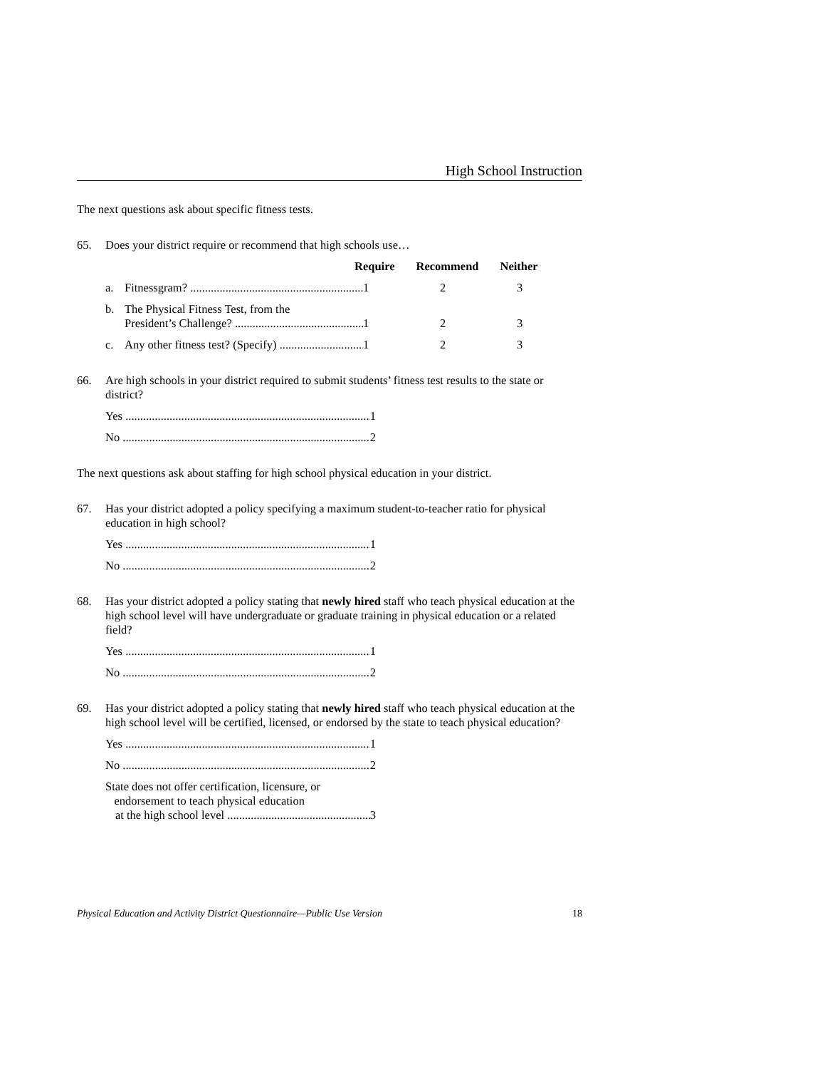High School Instruction
The next questions ask about specific fitness tests.
65. Does your district require or recommend that high schools use…
Require Recommend Neither
a. Fitnessgram? 1 2 3
b. The Physical Fitness Test, from the
President’s Challenge? 1 2 3
c. Any other fitness test? (Specify) 1 2 3
66. Are high schools in your district required to submit students’ fitness test results to the state or district?
Yes 1
No 2
The next questions ask about staffing for high school physical education in your district.
67. Has your district adopted a policy specifying a maximum student-to-teacher ratio for physical education in high school?
Yes 1
No 2
68. Has your district adopted a policy stating that newly hired staff who teach physical education at the high school level will have undergraduate or graduate training in physical education or a related field?
Yes 1
No 2
69. Has your district adopted a policy stating that newly hired staff who teach physical education at the high school level will be certified, licensed, or endorsed by the state to teach physical education?
Yes 1
No 2
State does not offer certification, licensure, or
endorsement to teach physical education
at the high school level 3
Physical Education and Activity District Questionnaire—Public Use Version 18